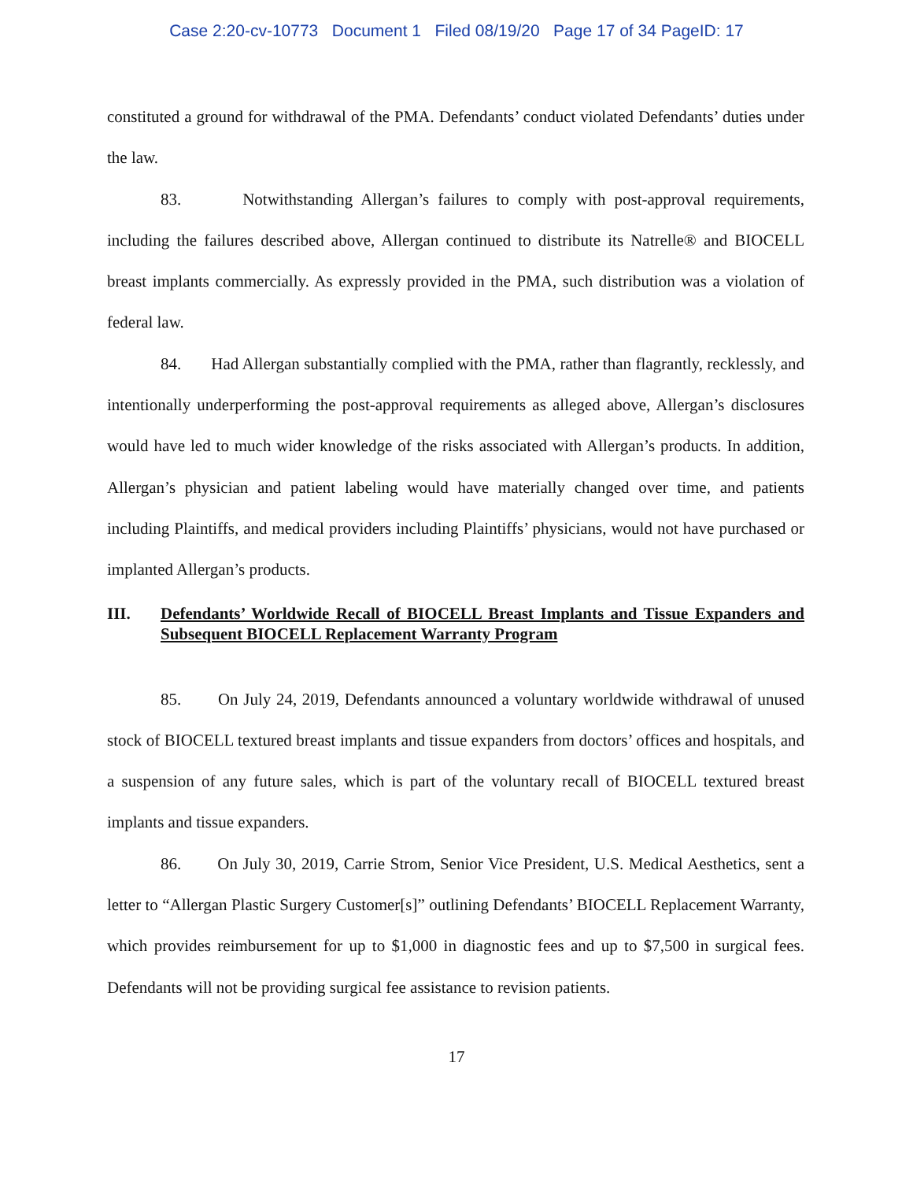Case 2:20-cv-10773 Document 1 Filed 08/19/20 Page 17 of 34 PageID: 17
constituted a ground for withdrawal of the PMA. Defendants’ conduct violated Defendants’ duties under the law.
83. Notwithstanding Allergan’s failures to comply with post-approval requirements, including the failures described above, Allergan continued to distribute its Natrelle® and BIOCELL breast implants commercially. As expressly provided in the PMA, such distribution was a violation of federal law.
84. Had Allergan substantially complied with the PMA, rather than flagrantly, recklessly, and intentionally underperforming the post-approval requirements as alleged above, Allergan’s disclosures would have led to much wider knowledge of the risks associated with Allergan’s products. In addition, Allergan’s physician and patient labeling would have materially changed over time, and patients including Plaintiffs, and medical providers including Plaintiffs’ physicians, would not have purchased or implanted Allergan’s products.
III. Defendants’ Worldwide Recall of BIOCELL Breast Implants and Tissue Expanders and Subsequent BIOCELL Replacement Warranty Program
85. On July 24, 2019, Defendants announced a voluntary worldwide withdrawal of unused stock of BIOCELL textured breast implants and tissue expanders from doctors’ offices and hospitals, and a suspension of any future sales, which is part of the voluntary recall of BIOCELL textured breast implants and tissue expanders.
86. On July 30, 2019, Carrie Strom, Senior Vice President, U.S. Medical Aesthetics, sent a letter to “Allergan Plastic Surgery Customer[s]” outlining Defendants’ BIOCELL Replacement Warranty, which provides reimbursement for up to $1,000 in diagnostic fees and up to $7,500 in surgical fees. Defendants will not be providing surgical fee assistance to revision patients.
17